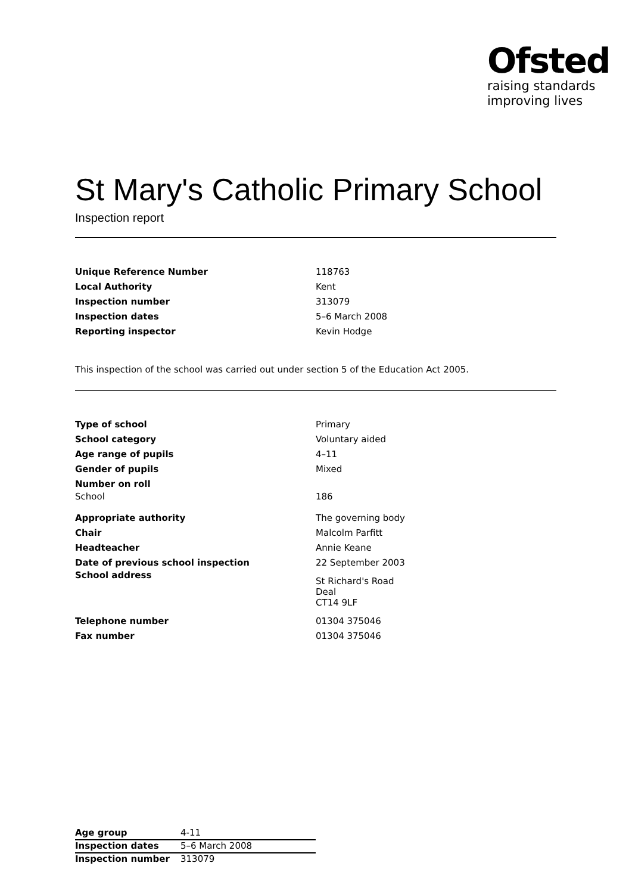Ofsted
raising standards
improving lives
St Mary's Catholic Primary School
Inspection report
| Unique Reference Number | 118763 |
| Local Authority | Kent |
| Inspection number | 313079 |
| Inspection dates | 5–6 March 2008 |
| Reporting inspector | Kevin Hodge |
This inspection of the school was carried out under section 5 of the Education Act 2005.
| Type of school | Primary |
| School category | Voluntary aided |
| Age range of pupils | 4–11 |
| Gender of pupils | Mixed |
| Number on roll | |
| School | 186 |
| Appropriate authority | The governing body |
| Chair | Malcolm Parfitt |
| Headteacher | Annie Keane |
| Date of previous school inspection | 22 September 2003 |
| School address | St Richard's Road Deal CT14 9LF |
| Telephone number | 01304 375046 |
| Fax number | 01304 375046 |
| Age group | 4-11 |
| Inspection dates | 5–6 March 2008 |
| Inspection number | 313079 |